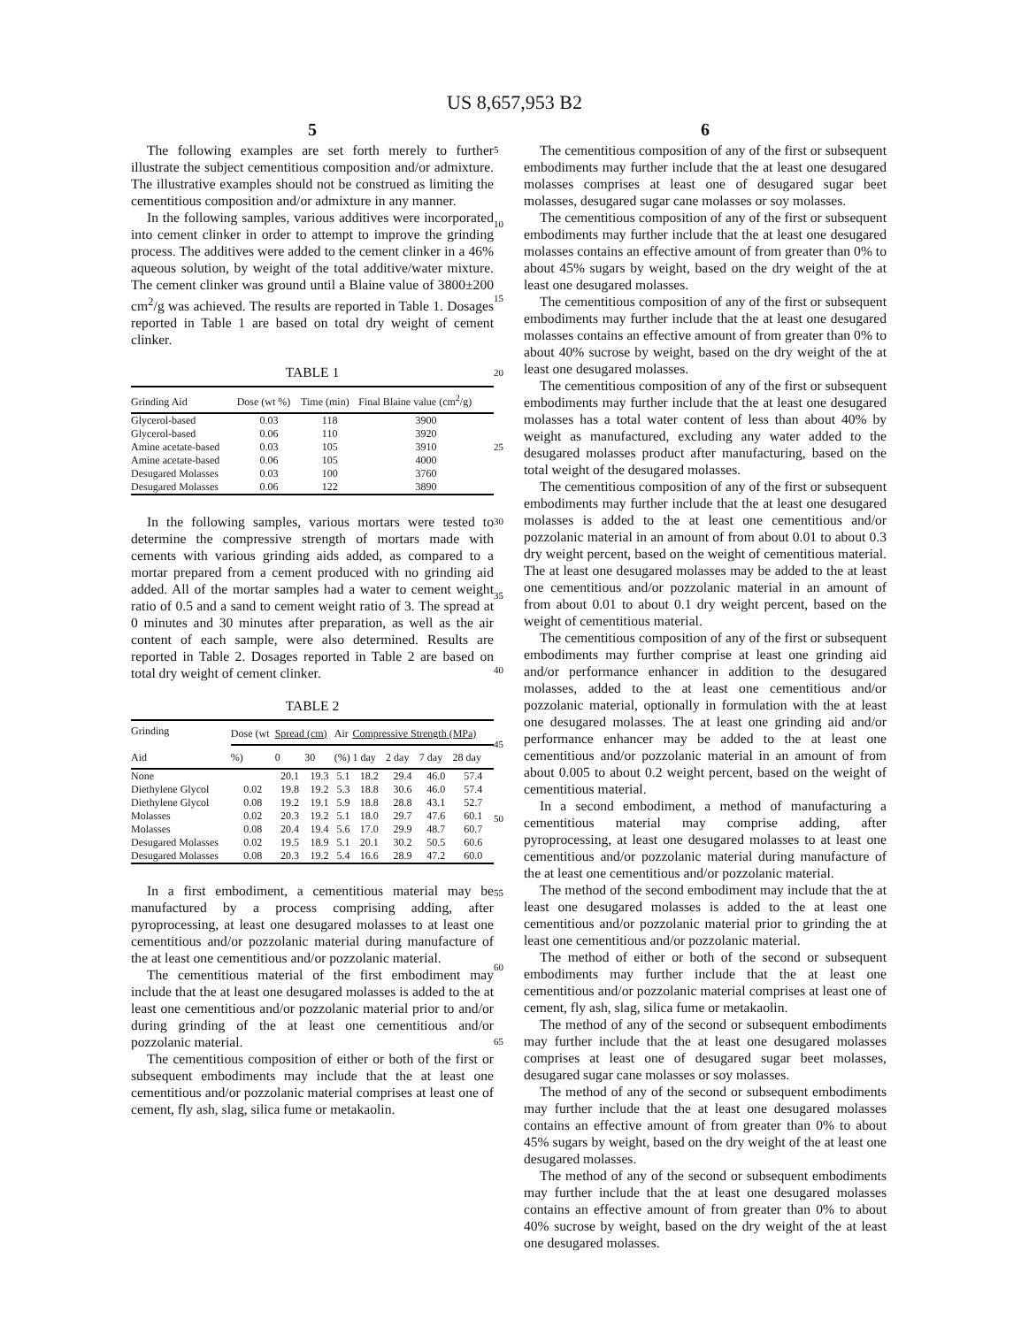US 8,657,953 B2
5
The following examples are set forth merely to further illustrate the subject cementitious composition and/or admixture. The illustrative examples should not be construed as limiting the cementitious composition and/or admixture in any manner.
In the following samples, various additives were incorporated into cement clinker in order to attempt to improve the grinding process. The additives were added to the cement clinker in a 46% aqueous solution, by weight of the total additive/water mixture. The cement clinker was ground until a Blaine value of 3800±200 cm<sup>2</sup>/g was achieved. The results are reported in Table 1. Dosages reported in Table 1 are based on total dry weight of cement clinker.
TABLE 1
| Grinding Aid | Dose (wt %) | Time (min) | Final Blaine value (cm<sup>2</sup>/g) |
| --- | --- | --- | --- |
| Glycerol-based | 0.03 | 118 | 3900 |
| Glycerol-based | 0.06 | 110 | 3920 |
| Amine acetate-based | 0.03 | 105 | 3910 |
| Amine acetate-based | 0.06 | 105 | 4000 |
| Desugared Molasses | 0.03 | 100 | 3760 |
| Desugared Molasses | 0.06 | 122 | 3890 |
In the following samples, various mortars were tested to determine the compressive strength of mortars made with cements with various grinding aids added, as compared to a mortar prepared from a cement produced with no grinding aid added. All of the mortar samples had a water to cement weight ratio of 0.5 and a sand to cement weight ratio of 3. The spread at 0 minutes and 30 minutes after preparation, as well as the air content of each sample, were also determined. Results are reported in Table 2. Dosages reported in Table 2 are based on total dry weight of cement clinker.
TABLE 2
| Grinding Aid | Dose (wt | Spread (cm) | | Air | Compressive Strength (MPa) | | | |
| --- | --- | --- | --- | --- | --- | --- | --- | --- |
| | %) | 0 | 30 | (%) | 1 day | 2 day | 7 day | 28 day |
| None | | 20.1 | 19.3 | 5.1 | 18.2 | 29.4 | 46.0 | 57.4 |
| Diethylene Glycol | 0.02 | 19.8 | 19.2 | 5.3 | 18.8 | 30.6 | 46.0 | 57.4 |
| Diethylene Glycol | 0.08 | 19.2 | 19.1 | 5.9 | 18.8 | 28.8 | 43.1 | 52.7 |
| Molasses | 0.02 | 20.3 | 19.2 | 5.1 | 18.0 | 29.7 | 47.6 | 60.1 |
| Molasses | 0.08 | 20.4 | 19.4 | 5.6 | 17.0 | 29.9 | 48.7 | 60.7 |
| Desugared Molasses | 0.02 | 19.5 | 18.9 | 5.1 | 20.1 | 30.2 | 50.5 | 60.6 |
| Desugared Molasses | 0.08 | 20.3 | 19.2 | 5.4 | 16.6 | 28.9 | 47.2 | 60.0 |
In a first embodiment, a cementitious material may be manufactured by a process comprising adding, after pyroprocessing, at least one desugared molasses to at least one cementitious and/or pozzolanic material during manufacture of the at least one cementitious and/or pozzolanic material.
The cementitious material of the first embodiment may include that the at least one desugared molasses is added to the at least one cementitious and/or pozzolanic material prior to and/or during grinding of the at least one cementitious and/or pozzolanic material.
The cementitious composition of either or both of the first or subsequent embodiments may include that the at least one cementitious and/or pozzolanic material comprises at least one of cement, fly ash, slag, silica fume or metakaolin.
5
10
15
20
25
30
35
40
45
50
55
60
65
6
The cementitious composition of any of the first or subsequent embodiments may further include that the at least one desugared molasses comprises at least one of desugared sugar beet molasses, desugared sugar cane molasses or soy molasses.
The cementitious composition of any of the first or subsequent embodiments may further include that the at least one desugared molasses contains an effective amount of from greater than 0% to about 45% sugars by weight, based on the dry weight of the at least one desugared molasses.
The cementitious composition of any of the first or subsequent embodiments may further include that the at least one desugared molasses contains an effective amount of from greater than 0% to about 40% sucrose by weight, based on the dry weight of the at least one desugared molasses.
The cementitious composition of any of the first or subsequent embodiments may further include that the at least one desugared molasses has a total water content of less than about 40% by weight as manufactured, excluding any water added to the desugared molasses product after manufacturing, based on the total weight of the desugared molasses.
The cementitious composition of any of the first or subsequent embodiments may further include that the at least one desugared molasses is added to the at least one cementitious and/or pozzolanic material in an amount of from about 0.01 to about 0.3 dry weight percent, based on the weight of cementitious material. The at least one desugared molasses may be added to the at least one cementitious and/or pozzolanic material in an amount of from about 0.01 to about 0.1 dry weight percent, based on the weight of cementitious material.
The cementitious composition of any of the first or subsequent embodiments may further comprise at least one grinding aid and/or performance enhancer in addition to the desugared molasses, added to the at least one cementitious and/or pozzolanic material, optionally in formulation with the at least one desugared molasses. The at least one grinding aid and/or performance enhancer may be added to the at least one cementitious and/or pozzolanic material in an amount of from about 0.005 to about 0.2 weight percent, based on the weight of cementitious material.
In a second embodiment, a method of manufacturing a cementitious material may comprise adding, after pyroprocessing, at least one desugared molasses to at least one cementitious and/or pozzolanic material during manufacture of the at least one cementitious and/or pozzolanic material.
The method of the second embodiment may include that the at least one desugared molasses is added to the at least one cementitious and/or pozzolanic material prior to grinding the at least one cementitious and/or pozzolanic material.
The method of either or both of the second or subsequent embodiments may further include that the at least one cementitious and/or pozzolanic material comprises at least one of cement, fly ash, slag, silica fume or metakaolin.
The method of any of the second or subsequent embodiments may further include that the at least one desugared molasses comprises at least one of desugared sugar beet molasses, desugared sugar cane molasses or soy molasses.
The method of any of the second or subsequent embodiments may further include that the at least one desugared molasses contains an effective amount of from greater than 0% to about 45% sugars by weight, based on the dry weight of the at least one desugared molasses.
The method of any of the second or subsequent embodiments may further include that the at least one desugared molasses contains an effective amount of from greater than 0% to about 40% sucrose by weight, based on the dry weight of the at least one desugared molasses.